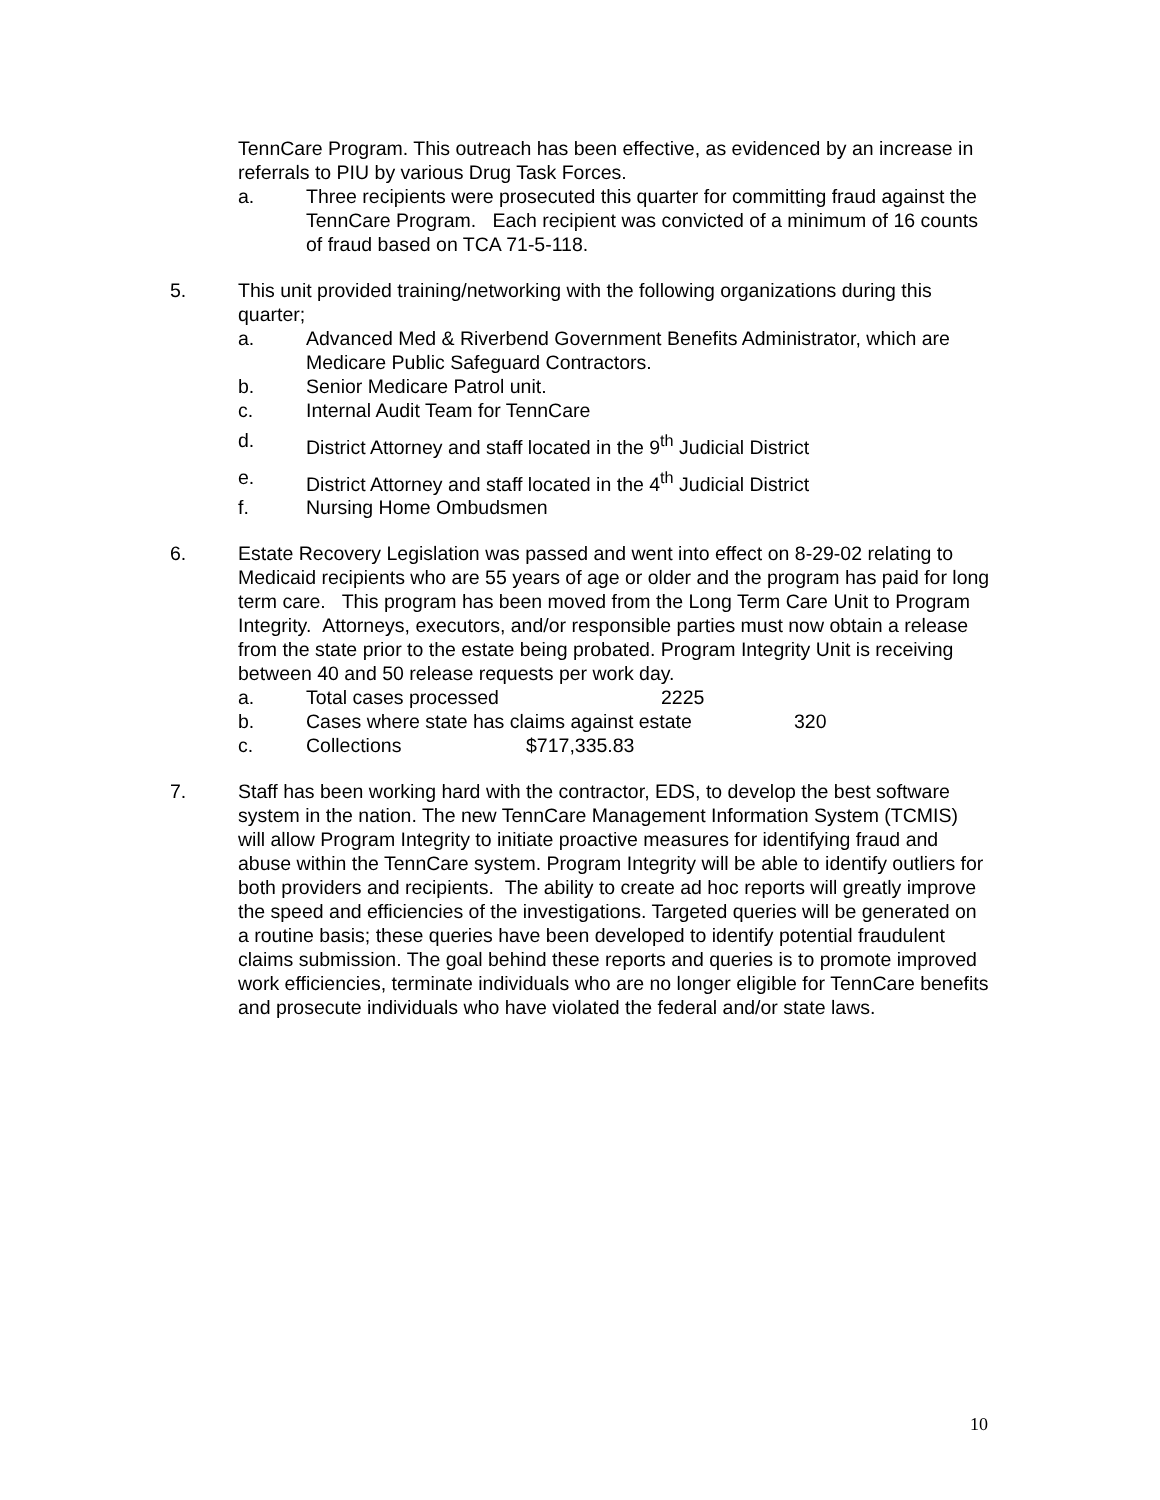TennCare Program. This outreach has been effective, as evidenced by an increase in referrals to PIU by various Drug Task Forces.
a. Three recipients were prosecuted this quarter for committing fraud against the TennCare Program. Each recipient was convicted of a minimum of 16 counts of fraud based on TCA 71-5-118.
5. This unit provided training/networking with the following organizations during this quarter;
a. Advanced Med & Riverbend Government Benefits Administrator, which are Medicare Public Safeguard Contractors.
b. Senior Medicare Patrol unit.
c. Internal Audit Team for TennCare
d. District Attorney and staff located in the 9<sup>th</sup> Judicial District
e. District Attorney and staff located in the 4<sup>th</sup> Judicial District
f. Nursing Home Ombudsmen
6. Estate Recovery Legislation was passed and went into effect on 8-29-02 relating to Medicaid recipients who are 55 years of age or older and the program has paid for long term care. This program has been moved from the Long Term Care Unit to Program Integrity. Attorneys, executors, and/or responsible parties must now obtain a release from the state prior to the estate being probated. Program Integrity Unit is receiving between 40 and 50 release requests per work day.
a. Total cases processed 2225
b. Cases where state has claims against estate 320
c. Collections $717,335.83
7. Staff has been working hard with the contractor, EDS, to develop the best software system in the nation. The new TennCare Management Information System (TCMIS) will allow Program Integrity to initiate proactive measures for identifying fraud and abuse within the TennCare system. Program Integrity will be able to identify outliers for both providers and recipients. The ability to create ad hoc reports will greatly improve the speed and efficiencies of the investigations. Targeted queries will be generated on a routine basis; these queries have been developed to identify potential fraudulent claims submission. The goal behind these reports and queries is to promote improved work efficiencies, terminate individuals who are no longer eligible for TennCare benefits and prosecute individuals who have violated the federal and/or state laws.
10